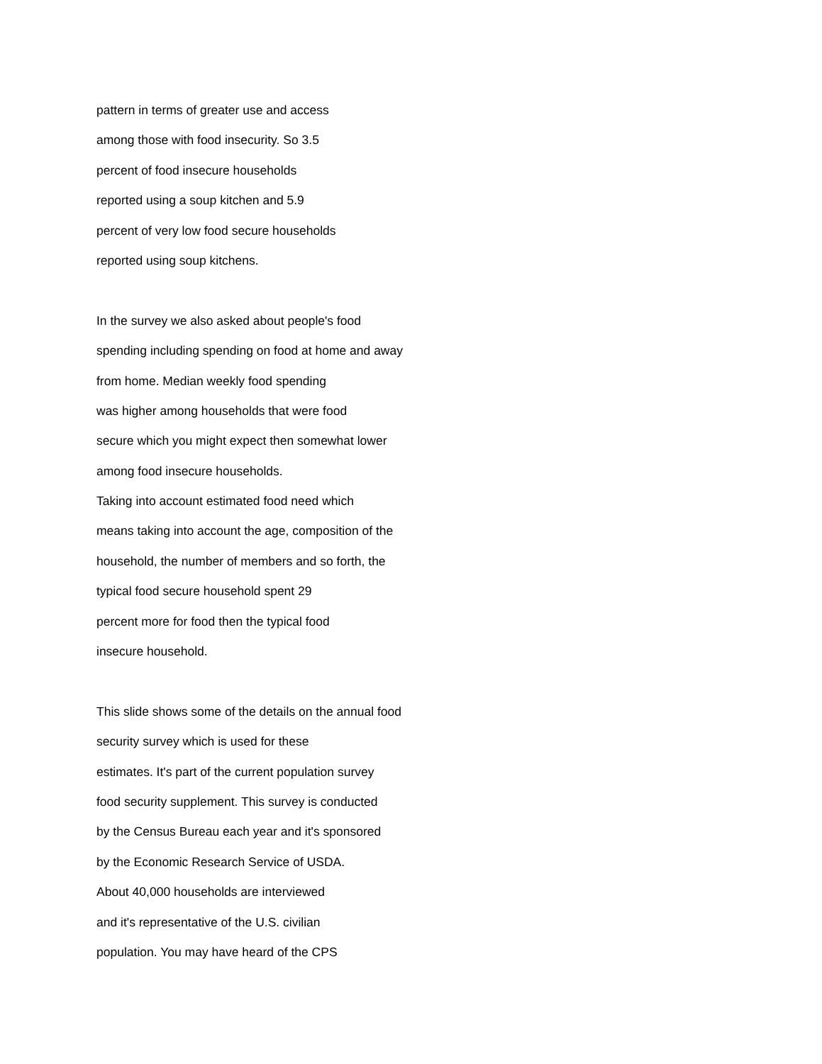pattern in terms of greater use and access
among those with food insecurity. So 3.5
percent of food insecure households
reported using a soup kitchen and 5.9
percent of very low food secure households
reported using soup kitchens.
In the survey we also asked about people's food
spending including spending on food at home and away
from home. Median weekly food spending
was higher among households that were food
secure which you might expect then somewhat lower
among food insecure households.
Taking into account estimated food need which
means taking into account the age, composition of the
household, the number of members and so forth, the
typical food secure household spent 29
percent more for food then the typical food
insecure household.
This slide shows some of the details on the annual food
security survey which is used for these
estimates. It's part of the current population survey
food security supplement. This survey is conducted
by the Census Bureau each year and it's sponsored
by the Economic Research Service of USDA.
About 40,000 households are interviewed
and it's representative of the U.S. civilian
population. You may have heard of the CPS